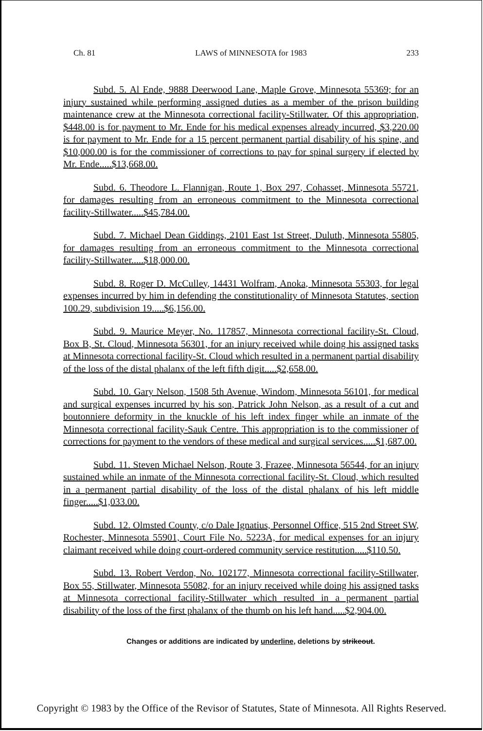Ch. 81 LAWS of MINNESOTA for 1983 233
Subd. 5. Al Ende, 9888 Deerwood Lane, Maple Grove, Minnesota 55369; for an injury sustained while performing assigned duties as a member of the prison building maintenance crew at the Minnesota correctional facility-Stillwater. Of this appropriation, $448.00 is for payment to Mr. Ende for his medical expenses already incurred, $3,220.00 is for payment to Mr. Ende for a 15 percent permanent partial disability of his spine, and $10,000.00 is for the commissioner of corrections to pay for spinal surgery if elected by Mr. Ende.....$13,668.00.
Subd. 6. Theodore L. Flannigan, Route 1, Box 297, Cohasset, Minnesota 55721, for damages resulting from an erroneous commitment to the Minnesota correctional facility-Stillwater.....$45,784.00.
Subd. 7. Michael Dean Giddings, 2101 East 1st Street, Duluth, Minnesota 55805, for damages resulting from an erroneous commitment to the Minnesota correctional facility-Stillwater.....$18,000.00.
Subd. 8. Roger D. McCulley, 14431 Wolfram, Anoka, Minnesota 55303, for legal expenses incurred by him in defending the constitutionality of Minnesota Statutes, section 100.29, subdivision 19.....$6,156.00.
Subd. 9. Maurice Meyer, No. 117857, Minnesota correctional facility-St. Cloud, Box B, St. Cloud, Minnesota 56301, for an injury received while doing his assigned tasks at Minnesota correctional facility-St. Cloud which resulted in a permanent partial disability of the loss of the distal phalanx of the left fifth digit.....$2,658.00.
Subd. 10. Gary Nelson, 1508 5th Avenue, Windom, Minnesota 56101, for medical and surgical expenses incurred by his son, Patrick John Nelson, as a result of a cut and boutonniere deformity in the knuckle of his left index finger while an inmate of the Minnesota correctional facility-Sauk Centre. This appropriation is to the commissioner of corrections for payment to the vendors of these medical and surgical services.....$1,687.00.
Subd. 11. Steven Michael Nelson, Route 3, Frazee, Minnesota 56544, for an injury sustained while an inmate of the Minnesota correctional facility-St. Cloud, which resulted in a permanent partial disability of the loss of the distal phalanx of his left middle finger.....$1,033.00.
Subd. 12. Olmsted County, c/o Dale Ignatius, Personnel Office, 515 2nd Street SW, Rochester, Minnesota 55901, Court File No. 5223A, for medical expenses for an injury claimant received while doing court-ordered community service restitution.....$110.50.
Subd. 13. Robert Verdon, No. 102177, Minnesota correctional facility-Stillwater, Box 55, Stillwater, Minnesota 55082, for an injury received while doing his assigned tasks at Minnesota correctional facility-Stillwater which resulted in a permanent partial disability of the loss of the first phalanx of the thumb on his left hand.....$2,904.00.
Changes or additions are indicated by underline, deletions by strikeout.
Copyright © 1983 by the Office of the Revisor of Statutes, State of Minnesota. All Rights Reserved.